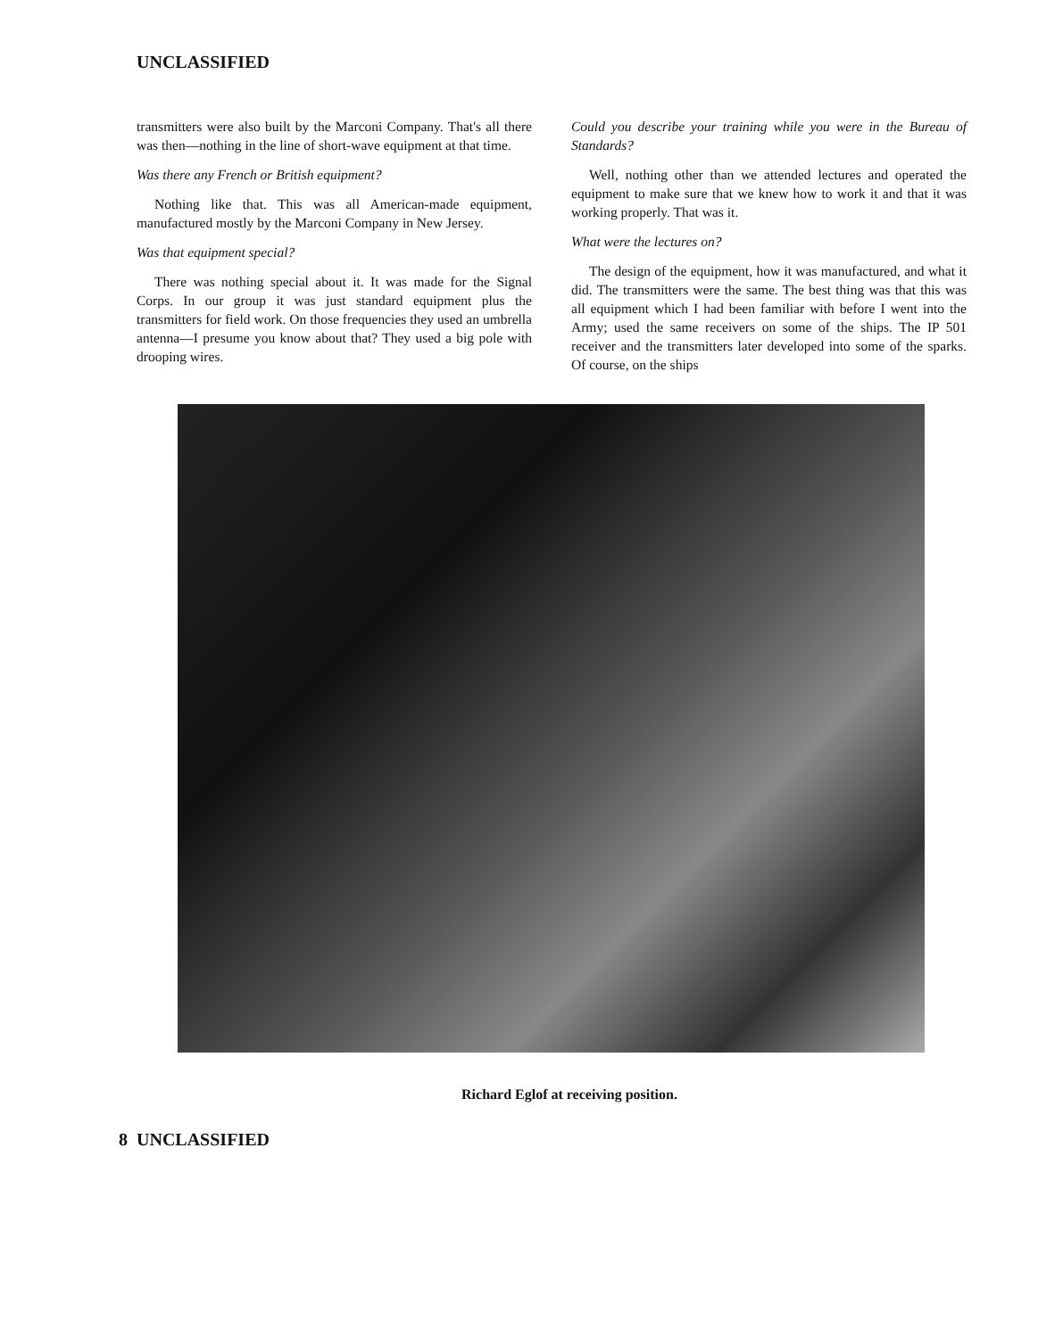UNCLASSIFIED
transmitters were also built by the Marconi Company. That's all there was then—nothing in the line of short-wave equipment at that time.
Was there any French or British equipment?
Nothing like that. This was all American-made equipment, manufactured mostly by the Marconi Company in New Jersey.
Was that equipment special?
There was nothing special about it. It was made for the Signal Corps. In our group it was just standard equipment plus the transmitters for field work. On those frequencies they used an umbrella antenna—I presume you know about that? They used a big pole with drooping wires.
Could you describe your training while you were in the Bureau of Standards?
Well, nothing other than we attended lectures and operated the equipment to make sure that we knew how to work it and that it was working properly. That was it.
What were the lectures on?
The design of the equipment, how it was manufactured, and what it did. The transmitters were the same. The best thing was that this was all equipment which I had been familiar with before I went into the Army; used the same receivers on some of the ships. The IP 501 receiver and the transmitters later developed into some of the sparks. Of course, on the ships
Richard Eglof at receiving position.
8 UNCLASSIFIED